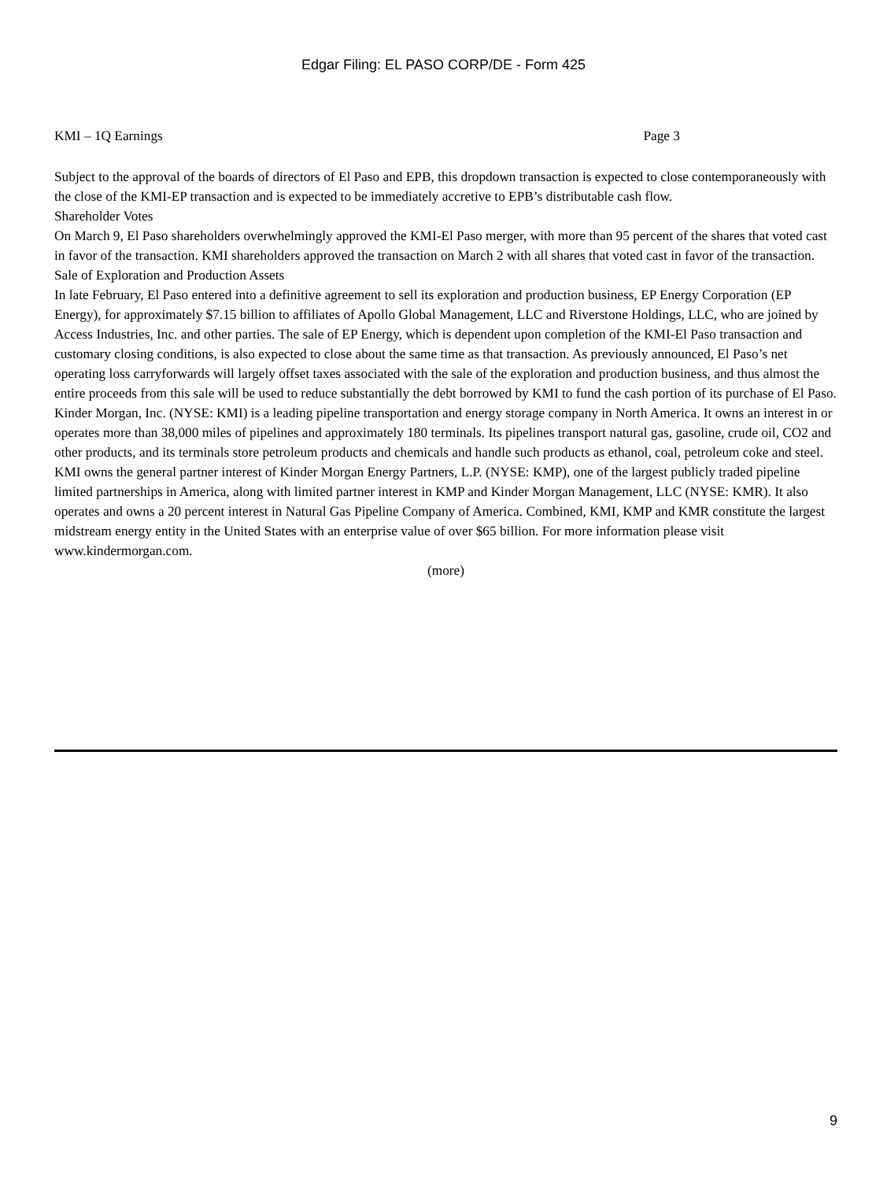Edgar Filing: EL PASO CORP/DE - Form 425
KMI – 1Q Earnings Page 3
Subject to the approval of the boards of directors of El Paso and EPB, this dropdown transaction is expected to close contemporaneously with the close of the KMI-EP transaction and is expected to be immediately accretive to EPB’s distributable cash flow.
Shareholder Votes
On March 9, El Paso shareholders overwhelmingly approved the KMI-El Paso merger, with more than 95 percent of the shares that voted cast in favor of the transaction. KMI shareholders approved the transaction on March 2 with all shares that voted cast in favor of the transaction.
Sale of Exploration and Production Assets
In late February, El Paso entered into a definitive agreement to sell its exploration and production business, EP Energy Corporation (EP Energy), for approximately $7.15 billion to affiliates of Apollo Global Management, LLC and Riverstone Holdings, LLC, who are joined by Access Industries, Inc. and other parties. The sale of EP Energy, which is dependent upon completion of the KMI-El Paso transaction and customary closing conditions, is also expected to close about the same time as that transaction. As previously announced, El Paso’s net operating loss carryforwards will largely offset taxes associated with the sale of the exploration and production business, and thus almost the entire proceeds from this sale will be used to reduce substantially the debt borrowed by KMI to fund the cash portion of its purchase of El Paso.
Kinder Morgan, Inc. (NYSE: KMI) is a leading pipeline transportation and energy storage company in North America. It owns an interest in or operates more than 38,000 miles of pipelines and approximately 180 terminals. Its pipelines transport natural gas, gasoline, crude oil, CO2 and other products, and its terminals store petroleum products and chemicals and handle such products as ethanol, coal, petroleum coke and steel. KMI owns the general partner interest of Kinder Morgan Energy Partners, L.P. (NYSE: KMP), one of the largest publicly traded pipeline limited partnerships in America, along with limited partner interest in KMP and Kinder Morgan Management, LLC (NYSE: KMR). It also operates and owns a 20 percent interest in Natural Gas Pipeline Company of America. Combined, KMI, KMP and KMR constitute the largest midstream energy entity in the United States with an enterprise value of over $65 billion. For more information please visit www.kindermorgan.com.
(more)
9